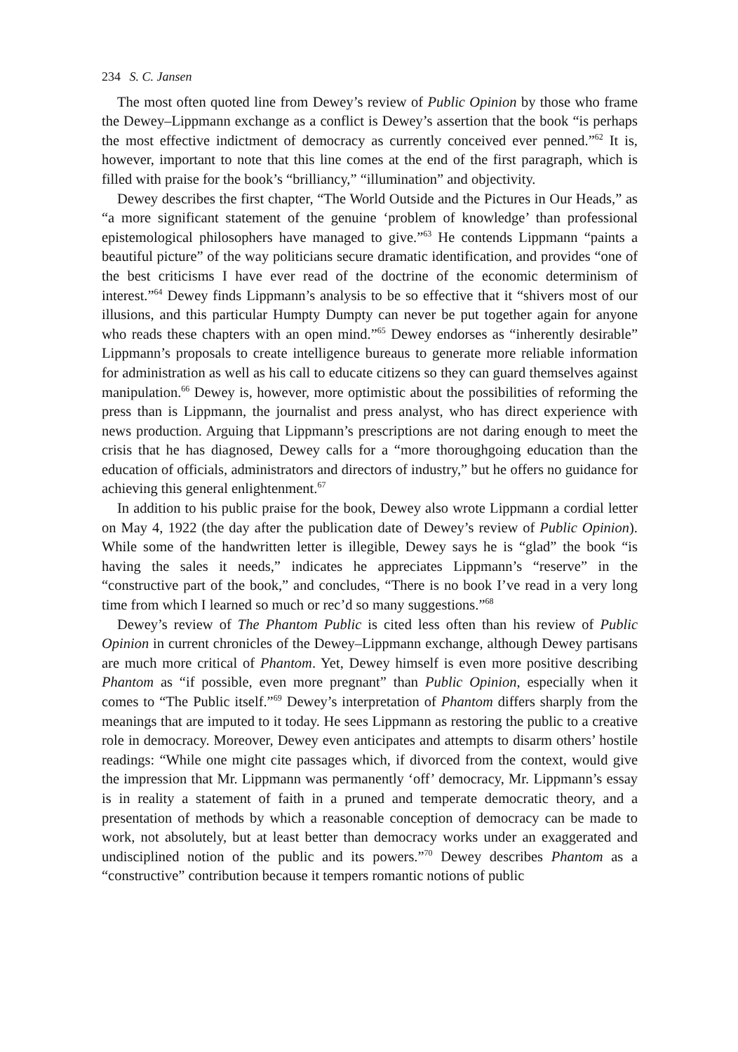234 S. C. Jansen
The most often quoted line from Dewey’s review of Public Opinion by those who frame the Dewey–Lippmann exchange as a conflict is Dewey’s assertion that the book “is perhaps the most effective indictment of democracy as currently conceived ever penned.”<sup>62</sup> It is, however, important to note that this line comes at the end of the first paragraph, which is filled with praise for the book’s “brilliancy,” “illumination” and objectivity.
Dewey describes the first chapter, “The World Outside and the Pictures in Our Heads,” as “a more significant statement of the genuine ‘problem of knowledge’ than professional epistemological philosophers have managed to give.”<sup>63</sup> He contends Lippmann “paints a beautiful picture” of the way politicians secure dramatic identification, and provides “one of the best criticisms I have ever read of the doctrine of the economic determinism of interest.”<sup>64</sup> Dewey finds Lippmann’s analysis to be so effective that it “shivers most of our illusions, and this particular Humpty Dumpty can never be put together again for anyone who reads these chapters with an open mind.”<sup>65</sup> Dewey endorses as “inherently desirable” Lippmann’s proposals to create intelligence bureaus to generate more reliable information for administration as well as his call to educate citizens so they can guard themselves against manipulation.<sup>66</sup> Dewey is, however, more optimistic about the possibilities of reforming the press than is Lippmann, the journalist and press analyst, who has direct experience with news production. Arguing that Lippmann’s prescriptions are not daring enough to meet the crisis that he has diagnosed, Dewey calls for a “more thoroughgoing education than the education of officials, administrators and directors of industry,” but he offers no guidance for achieving this general enlightenment.<sup>67</sup>
In addition to his public praise for the book, Dewey also wrote Lippmann a cordial letter on May 4, 1922 (the day after the publication date of Dewey’s review of Public Opinion). While some of the handwritten letter is illegible, Dewey says he is “glad” the book “is having the sales it needs,” indicates he appreciates Lippmann’s “reserve” in the “constructive part of the book,” and concludes, “There is no book I’ve read in a very long time from which I learned so much or rec’d so many suggestions.”<sup>68</sup>
Dewey’s review of The Phantom Public is cited less often than his review of Public Opinion in current chronicles of the Dewey–Lippmann exchange, although Dewey partisans are much more critical of Phantom. Yet, Dewey himself is even more positive describing Phantom as “if possible, even more pregnant” than Public Opinion, especially when it comes to “The Public itself.”<sup>69</sup> Dewey’s interpretation of Phantom differs sharply from the meanings that are imputed to it today. He sees Lippmann as restoring the public to a creative role in democracy. Moreover, Dewey even anticipates and attempts to disarm others’ hostile readings: “While one might cite passages which, if divorced from the context, would give the impression that Mr. Lippmann was permanently ‘off’ democracy, Mr. Lippmann’s essay is in reality a statement of faith in a pruned and temperate democratic theory, and a presentation of methods by which a reasonable conception of democracy can be made to work, not absolutely, but at least better than democracy works under an exaggerated and undisciplined notion of the public and its powers.”<sup>70</sup> Dewey describes Phantom as a “constructive” contribution because it tempers romantic notions of public